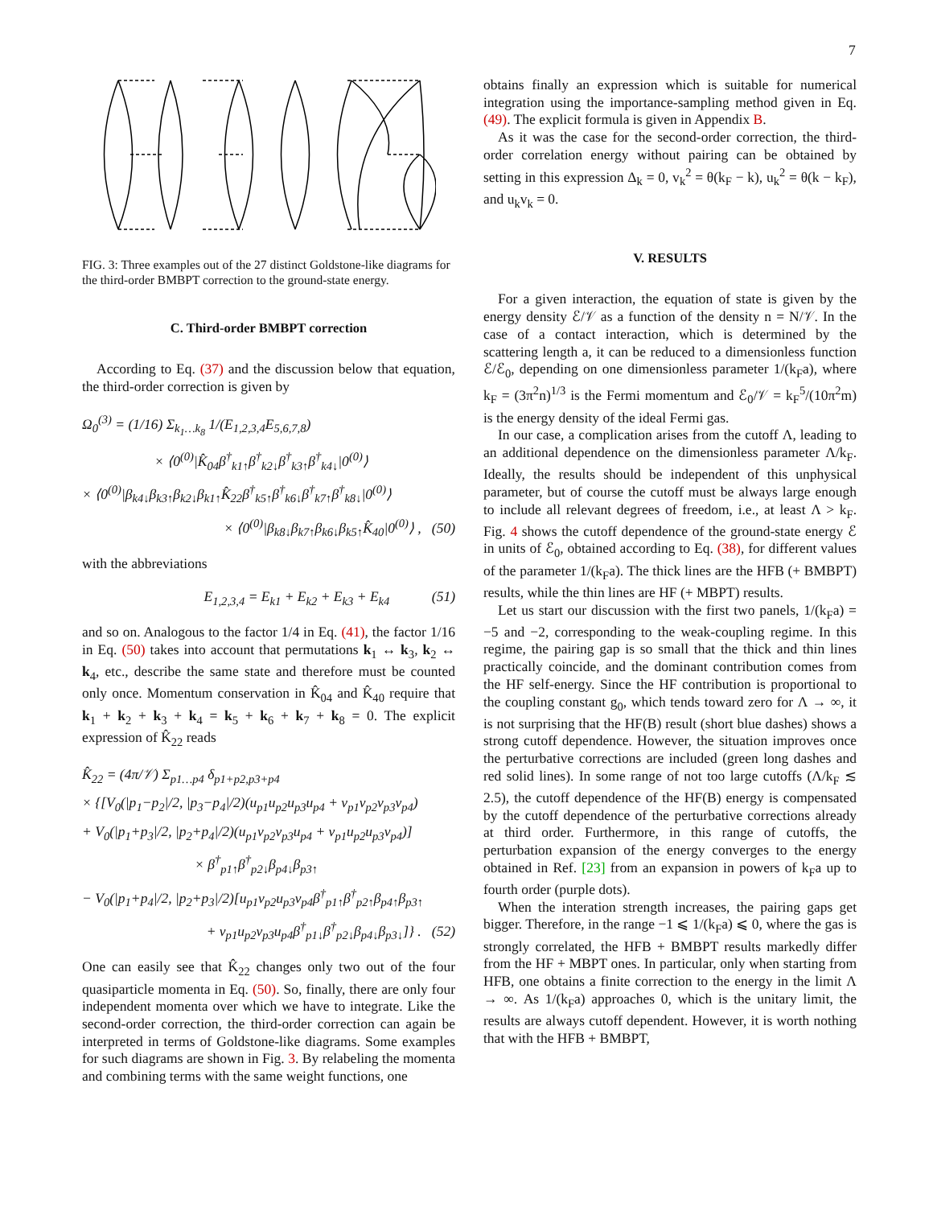7
FIG. 3: Three examples out of the 27 distinct Goldstone-like diagrams for the third-order BMBPT correction to the ground-state energy.
C. Third-order BMBPT correction
According to Eq. (37) and the discussion below that equation, the third-order correction is given by
Ω<sub>0</sub><sup>(3)</sup> = (1/16) Σ<sub>k<sub>1</sub>…k<sub>8</sub></sub> 1/(E<sub>1,2,3,4</sub>E<sub>5,6,7,8</sub>)
× ⟨0<sup>(0)</sup>|K̂<sub>04</sub>β<sup>†</sup><sub>k1↑</sub>β<sup>†</sup><sub>k2↓</sub>β<sup>†</sup><sub>k3↑</sub>β<sup>†</sup><sub>k4↓</sub>|0<sup>(0)</sup>⟩
× ⟨0<sup>(0)</sup>|β<sub>k4↓</sub>β<sub>k3↑</sub>β<sub>k2↓</sub>β<sub>k1↑</sub>K̂<sub>22</sub>β<sup>†</sup><sub>k5↑</sub>β<sup>†</sup><sub>k6↓</sub>β<sup>†</sup><sub>k7↑</sub>β<sup>†</sup><sub>k8↓</sub>|0<sup>(0)</sup>⟩
× ⟨0<sup>(0)</sup>|β<sub>k8↓</sub>β<sub>k7↑</sub>β<sub>k6↓</sub>β<sub>k5↑</sub>K̂<sub>40</sub>|0<sup>(0)</sup>⟩ , (50)
with the abbreviations
E<sub>1,2,3,4</sub> = E<sub>k1</sub> + E<sub>k2</sub> + E<sub>k3</sub> + E<sub>k4</sub> (51)
and so on. Analogous to the factor 1/4 in Eq. (41), the factor 1/16 in Eq. (50) takes into account that permutations k<sub>1</sub> ↔ k<sub>3</sub>, k<sub>2</sub> ↔ k<sub>4</sub>, etc., describe the same state and therefore must be counted only once. Momentum conservation in K̂<sub>04</sub> and K̂<sub>40</sub> require that k<sub>1</sub> + k<sub>2</sub> + k<sub>3</sub> + k<sub>4</sub> = k<sub>5</sub> + k<sub>6</sub> + k<sub>7</sub> + k<sub>8</sub> = 0. The explicit expression of K̂<sub>22</sub> reads
K̂<sub>22</sub> = (4π/𝒱) Σ<sub>p1…p4</sub> δ<sub>p1+p2,p3+p4</sub>
× {[V<sub>0</sub>(|p<sub>1</sub>−p<sub>2</sub>|/2, |p<sub>3</sub>−p<sub>4</sub>|/2)(u<sub>p1</sub>u<sub>p2</sub>u<sub>p3</sub>u<sub>p4</sub> + v<sub>p1</sub>v<sub>p2</sub>v<sub>p3</sub>v<sub>p4</sub>)
+ V<sub>0</sub>(|p<sub>1</sub>+p<sub>3</sub>|/2, |p<sub>2</sub>+p<sub>4</sub>|/2)(u<sub>p1</sub>v<sub>p2</sub>v<sub>p3</sub>u<sub>p4</sub> + v<sub>p1</sub>u<sub>p2</sub>u<sub>p3</sub>v<sub>p4</sub>)]
× β<sup>†</sup><sub>p1↑</sub>β<sup>†</sup><sub>p2↓</sub>β<sub>p4↓</sub>β<sub>p3↑</sub>
− V<sub>0</sub>(|p<sub>1</sub>+p<sub>4</sub>|/2, |p<sub>2</sub>+p<sub>3</sub>|/2)[u<sub>p1</sub>v<sub>p2</sub>u<sub>p3</sub>v<sub>p4</sub>β<sup>†</sup><sub>p1↑</sub>β<sup>†</sup><sub>p2↑</sub>β<sub>p4↑</sub>β<sub>p3↑</sub>
+ v<sub>p1</sub>u<sub>p2</sub>v<sub>p3</sub>u<sub>p4</sub>β<sup>†</sup><sub>p1↓</sub>β<sup>†</sup><sub>p2↓</sub>β<sub>p4↓</sub>β<sub>p3↓</sub>]} . (52)
One can easily see that K̂<sub>22</sub> changes only two out of the four quasiparticle momenta in Eq. (50). So, finally, there are only four independent momenta over which we have to integrate. Like the second-order correction, the third-order correction can again be interpreted in terms of Goldstone-like diagrams. Some examples for such diagrams are shown in Fig. 3. By relabeling the momenta and combining terms with the same weight functions, one
obtains finally an expression which is suitable for numerical integration using the importance-sampling method given in Eq. (49). The explicit formula is given in Appendix B.
As it was the case for the second-order correction, the third-order correlation energy without pairing can be obtained by setting in this expression Δ<sub>k</sub> = 0, v<sub>k</sub><sup>2</sup> = θ(k<sub>F</sub> − k), u<sub>k</sub><sup>2</sup> = θ(k − k<sub>F</sub>), and u<sub>k</sub>v<sub>k</sub> = 0.
V. RESULTS
For a given interaction, the equation of state is given by the energy density ℰ/𝒱 as a function of the density n = N/𝒱. In the case of a contact interaction, which is determined by the scattering length a, it can be reduced to a dimensionless function ℰ/ℰ<sub>0</sub>, depending on one dimensionless parameter 1/(k<sub>F</sub>a), where k<sub>F</sub> = (3π<sup>2</sup>n)<sup>1/3</sup> is the Fermi momentum and ℰ<sub>0</sub>/𝒱 = k<sub>F</sub><sup>5</sup>/(10π<sup>2</sup>m) is the energy density of the ideal Fermi gas.
In our case, a complication arises from the cutoff Λ, leading to an additional dependence on the dimensionless parameter Λ/k<sub>F</sub>. Ideally, the results should be independent of this unphysical parameter, but of course the cutoff must be always large enough to include all relevant degrees of freedom, i.e., at least Λ > k<sub>F</sub>. Fig. 4 shows the cutoff dependence of the ground-state energy ℰ in units of ℰ<sub>0</sub>, obtained according to Eq. (38), for different values of the parameter 1/(k<sub>F</sub>a). The thick lines are the HFB (+ BMBPT) results, while the thin lines are HF (+ MBPT) results.
Let us start our discussion with the first two panels, 1/(k<sub>F</sub>a) = −5 and −2, corresponding to the weak-coupling regime. In this regime, the pairing gap is so small that the thick and thin lines practically coincide, and the dominant contribution comes from the HF self-energy. Since the HF contribution is proportional to the coupling constant g<sub>0</sub>, which tends toward zero for Λ → ∞, it is not surprising that the HF(B) result (short blue dashes) shows a strong cutoff dependence. However, the situation improves once the perturbative corrections are included (green long dashes and red solid lines). In some range of not too large cutoffs (Λ/k<sub>F</sub> ≲ 2.5), the cutoff dependence of the HF(B) energy is compensated by the cutoff dependence of the perturbative corrections already at third order. Furthermore, in this range of cutoffs, the perturbation expansion of the energy converges to the energy obtained in Ref. [23] from an expansion in powers of k<sub>F</sub>a up to fourth order (purple dots).
When the interation strength increases, the pairing gaps get bigger. Therefore, in the range −1 ⩽ 1/(k<sub>F</sub>a) ⩽ 0, where the gas is strongly correlated, the HFB + BMBPT results markedly differ from the HF + MBPT ones. In particular, only when starting from HFB, one obtains a finite correction to the energy in the limit Λ → ∞. As 1/(k<sub>F</sub>a) approaches 0, which is the unitary limit, the results are always cutoff dependent. However, it is worth nothing that with the HFB + BMBPT,